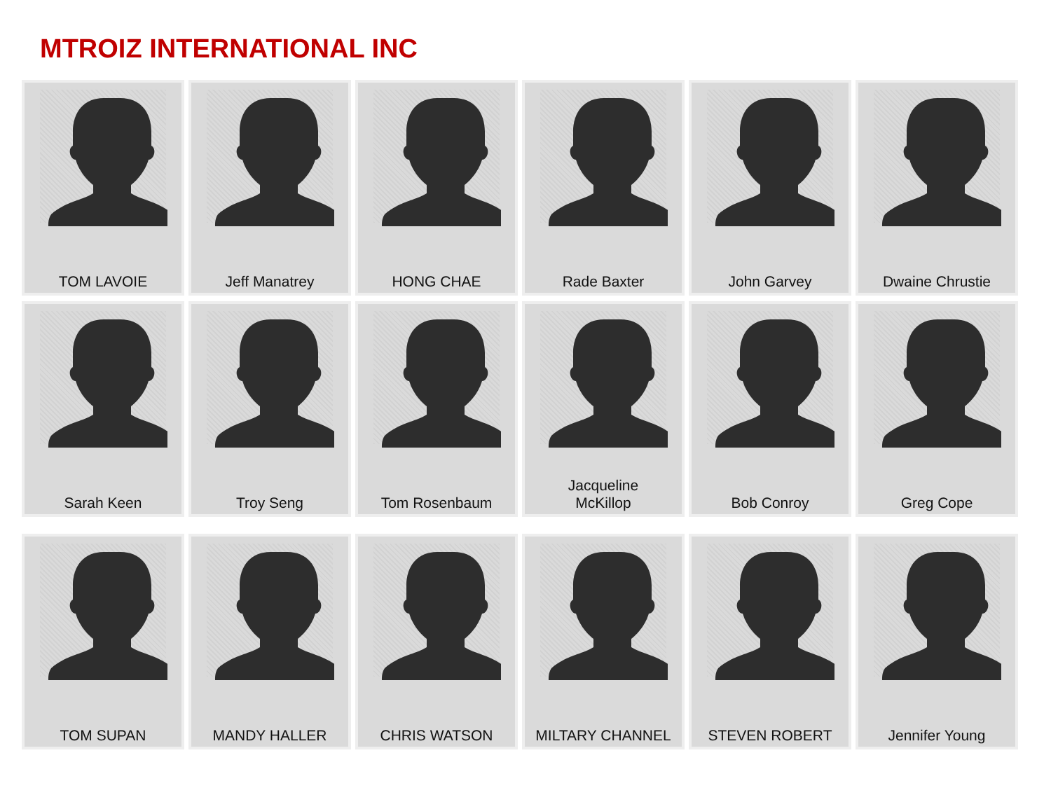MTROIZ INTERNATIONAL INC
TOM LAVOIE
Jeff Manatrey
HONG CHAE
Rade Baxter
John Garvey
Dwaine Chrustie
Sarah Keen
Troy Seng
Tom Rosenbaum
Jacqueline
McKillop
Bob Conroy
Greg Cope
TOM SUPAN
MANDY HALLER
CHRIS WATSON
MILTARY CHANNEL
STEVEN ROBERT
Jennifer Young